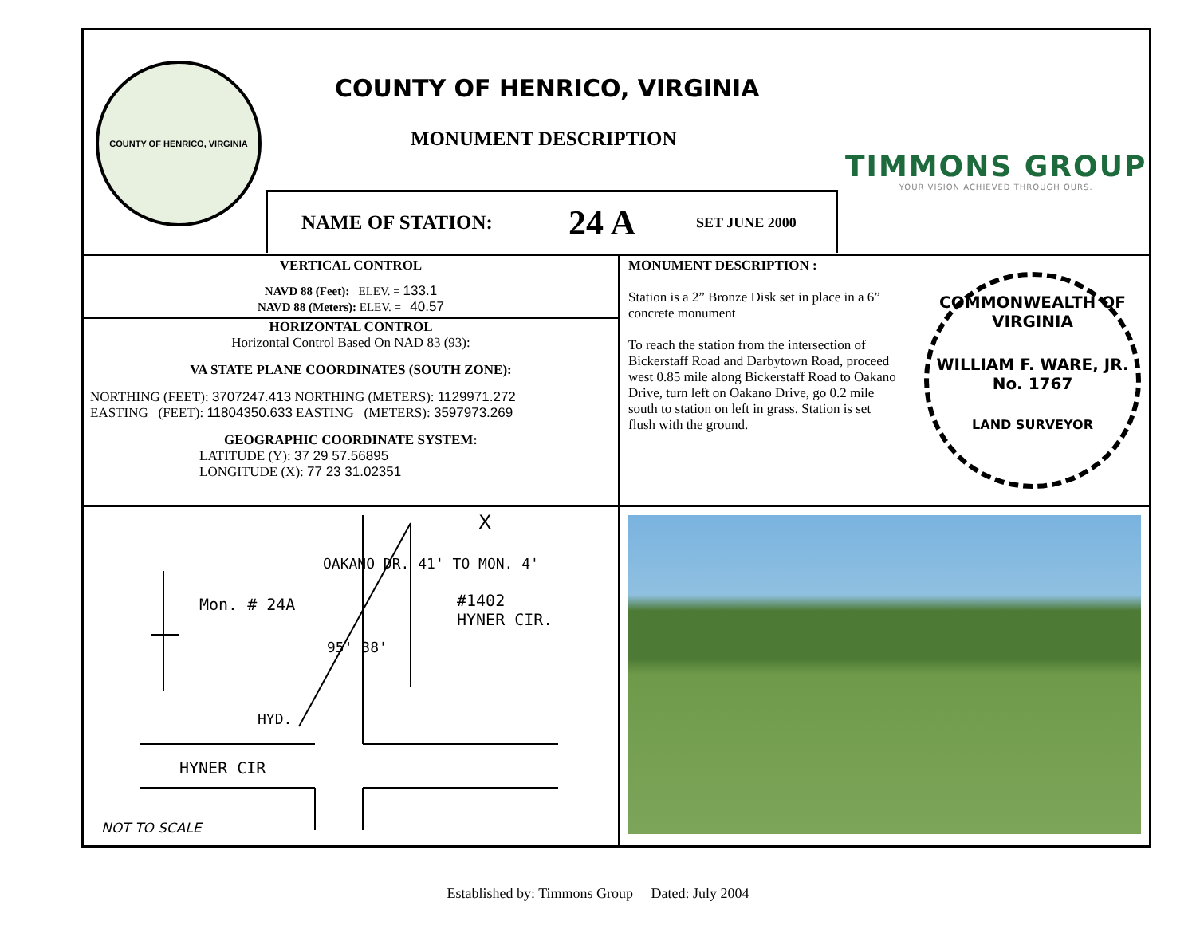COUNTY OF HENRICO, VIRGINIA
COUNTY OF HENRICO, VIRGINIA
MONUMENT DESCRIPTION
NAME OF STATION: 24 A SET JUNE 2000
TIMMONS GROUP
YOUR VISION ACHIEVED THROUGH OURS.
VERTICAL CONTROL
NAVD 88 (Feet): ELEV. = 133.1
NAVD 88 (Meters): ELEV. = 40.57
HORIZONTAL CONTROL
Horizontal Control Based On NAD 83 (93):
VA STATE PLANE COORDINATES (SOUTH ZONE):
NORTHING (FEET): 3707247.413 NORTHING (METERS): 1129971.272
EASTING (FEET): 11804350.633 EASTING (METERS): 3597973.269
GEOGRAPHIC COORDINATE SYSTEM:
LATITUDE (Y): 37 29 57.56895
LONGITUDE (X): 77 23 31.02351
MONUMENT DESCRIPTION :
Station is a 2” Bronze Disk set in place in a 6” concrete monument
To reach the station from the intersection of Bickerstaff Road and Darbytown Road, proceed west 0.85 mile along Bickerstaff Road to Oakano Drive, turn left on Oakano Drive, go 0.2 mile south to station on left in grass. Station is set flush with the ground.
COMMONWEALTH OF VIRGINIA
WILLIAM F. WARE, JR.
No. 1767
LAND SURVEYOR
Mon. # 24A
#1402
HYNER CIR.
X
OAKANO DR. 41' TO MON. 4'
95' 38'
HYD.
HYNER CIR
NOT TO SCALE
Established by: Timmons Group Dated: July 2004